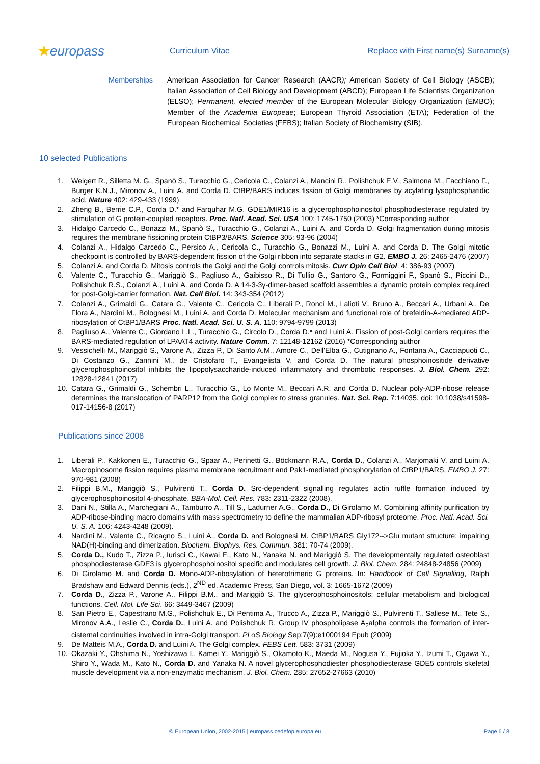★europass
Curriculum Vitae
Replace with First name(s) Surname(s)
Memberships American Association for Cancer Research (AACR); American Society of Cell Biology (ASCB); Italian Association of Cell Biology and Development (ABCD); European Life Scientists Organization (ELSO); Permanent, elected member of the European Molecular Biology Organization (EMBO); Member of the Academia Europeae; European Thyroid Association (ETA); Federation of the European Biochemical Societies (FEBS); Italian Society of Biochemistry (SIB).
10 selected Publications
1. Weigert R., Silletta M. G., Spanò S., Turacchio G., Cericola C., Colanzi A., Mancini R., Polishchuk E.V., Salmona M., Facchiano F., Burger K.N.J., Mironov A., Luini A. and Corda D. CtBP/BARS induces fission of Golgi membranes by acylating lysophosphatidic acid. Nature 402: 429-433 (1999)
2. Zheng B., Berrie C.P., Corda D.* and Farquhar M.G. GDE1/MIR16 is a glycerophosphoinositol phosphodiesterase regulated by stimulation of G protein-coupled receptors. Proc. Natl. Acad. Sci. USA 100: 1745-1750 (2003) *Corresponding author
3. Hidalgo Carcedo C., Bonazzi M., Spanò S., Turacchio G., Colanzi A., Luini A. and Corda D. Golgi fragmentation during mitosis requires the membrane fissioning protein CtBP3/BARS. Science 305: 93-96 (2004)
4. Colanzi A., Hidalgo Carcedo C., Persico A., Cericola C., Turacchio G., Bonazzi M., Luini A. and Corda D. The Golgi mitotic checkpoint is controlled by BARS-dependent fission of the Golgi ribbon into separate stacks in G2. EMBO J. 26: 2465-2476 (2007)
5. Colanzi A. and Corda D. Mitosis controls the Golgi and the Golgi controls mitosis. Curr Opin Cell Biol. 4: 386-93 (2007)
6. Valente C., Turacchio G., Mariggiò S., Pagliuso A., Gaibisso R., Di Tullio G., Santoro G., Formiggini F., Spanò S., Piccini D., Polishchuk R.S., Colanzi A., Luini A. and Corda D. A 14-3-3γ-dimer-based scaffold assembles a dynamic protein complex required for post-Golgi-carrier formation. Nat. Cell Biol. 14: 343-354 (2012)
7. Colanzi A., Grimaldi G., Catara G., Valente C., Cericola C., Liberali P., Ronci M., Lalioti V., Bruno A., Beccari A., Urbani A., De Flora A., Nardini M., Bolognesi M., Luini A. and Corda D. Molecular mechanism and functional role of brefeldin-A-mediated ADP-ribosylation of CtBP1/BARS Proc. Natl. Acad. Sci. U. S. A. 110: 9794-9799 (2013)
8. Pagliuso A., Valente C., Giordano L.L., Turacchio G., Circolo D., Corda D.* and Luini A. Fission of post-Golgi carriers requires the BARS-mediated regulation of LPAAT4 activity. Nature Comm. 7: 12148-12162 (2016) *Corresponding author
9. Vessichelli M., Mariggiò S., Varone A., Zizza P., Di Santo A.M., Amore C., Dell'Elba G., Cutignano A., Fontana A., Cacciapuoti C., Di Costanzo G., Zannini M., de Cristofaro T., Evangelista V. and Corda D. The natural phosphoinositide derivative glycerophosphoinositol inhibits the lipopolysaccharide-induced inflammatory and thrombotic responses. J. Biol. Chem. 292: 12828-12841 (2017)
10. Catara G., Grimaldi G., Schembri L., Turacchio G., Lo Monte M., Beccari A.R. and Corda D. Nuclear poly-ADP-ribose release determines the translocation of PARP12 from the Golgi complex to stress granules. Nat. Sci. Rep. 7:14035. doi: 10.1038/s41598-017-14156-8 (2017)
Publications since 2008
1. Liberali P., Kakkonen E., Turacchio G., Spaar A., Perinetti G., Böckmann R.A., Corda D., Colanzi A., Marjomaki V. and Luini A. Macropinosome fission requires plasma membrane recruitment and Pak1-mediated phosphorylation of CtBP1/BARS. EMBO J. 27: 970-981 (2008)
2. Filippi B.M., Mariggiò S., Pulvirenti T., Corda D. Src-dependent signalling regulates actin ruffle formation induced by glycerophosphoinositol 4-phosphate. BBA-Mol. Cell. Res. 783: 2311-2322 (2008).
3. Dani N., Stilla A., Marchegiani A., Tamburro A., Till S., Ladurner A.G., Corda D., Di Girolamo M. Combining affinity purification by ADP-ribose-binding macro domains with mass spectrometry to define the mammalian ADP-ribosyl proteome. Proc. Natl. Acad. Sci. U. S. A. 106: 4243-4248 (2009).
4. Nardini M., Valente C., Ricagno S., Luini A., Corda D. and Bolognesi M. CtBP1/BARS Gly172-->Glu mutant structure: impairing NAD(H)-binding and dimerization. Biochem. Biophys. Res. Commun. 381: 70-74 (2009).
5. Corda D., Kudo T., Zizza P., Iurisci C., Kawai E., Kato N., Yanaka N. and Mariggiò S. The developmentally regulated osteoblast phosphodiesterase GDE3 is glycerophosphoinositol specific and modulates cell growth. J. Biol. Chem. 284: 24848-24856 (2009)
6. Di Girolamo M. and Corda D. Mono-ADP-ribosylation of heterotrimeric G proteins. In: Handbook of Cell Signalling, Ralph Bradshaw and Edward Dennis (eds.), 2<sup>ND</sup> ed. Academic Press, San Diego, vol. 3: 1665-1672 (2009)
7. Corda D., Zizza P., Varone A., Filippi B.M., and Mariggiò S. The glycerophosphoinositols: cellular metabolism and biological functions. Cell. Mol. Life Sci. 66: 3449-3467 (2009)
8. San Pietro E., Capestrano M.G., Polishchuk E., Di Pentima A., Trucco A., Zizza P., Mariggiò S., Pulvirenti T., Sallese M., Tete S., Mironov A.A., Leslie C., Corda D., Luini A. and Polishchuk R. Group IV phospholipase A<sub>2</sub>alpha controls the formation of inter-cisternal continuities involved in intra-Golgi transport. PLoS Biology Sep;7(9):e1000194 Epub (2009)
9. De Matteis M.A., Corda D. and Luini A. The Golgi complex. FEBS Lett. 583: 3731 (2009)
10. Okazaki Y., Ohshima N., Yoshizawa I., Kamei Y., Mariggiò S., Okamoto K., Maeda M., Nogusa Y., Fujioka Y., Izumi T., Ogawa Y., Shiro Y., Wada M., Kato N., Corda D. and Yanaka N. A novel glycerophosphodiester phosphodiesterase GDE5 controls skeletal muscle development via a non-enzymatic mechanism. J. Biol. Chem. 285: 27652-27663 (2010)
© European Union, 2002-2015 | europass.cedefop.europa.eu Page 6 / 8